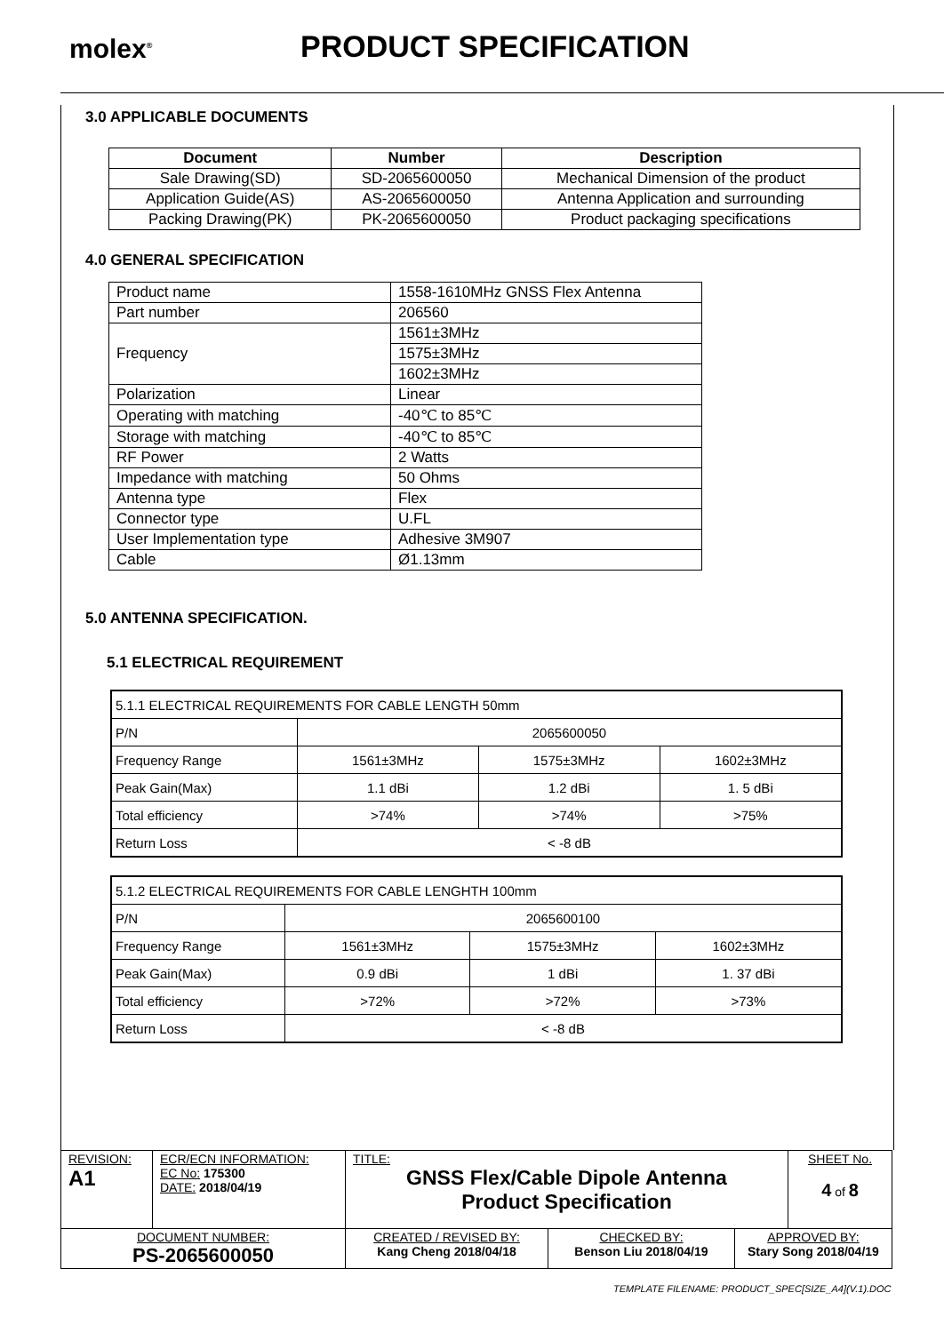molex<sup>®</sup>
PRODUCT SPECIFICATION
3.0 APPLICABLE DOCUMENTS
| Document | Number | Description |
| --- | --- | --- |
| Sale Drawing(SD) | SD-2065600050 | Mechanical Dimension of the product |
| Application Guide(AS) | AS-2065600050 | Antenna Application and surrounding |
| Packing Drawing(PK) | PK-2065600050 | Product packaging specifications |
4.0 GENERAL SPECIFICATION
| Product name | 1558-1610MHz GNSS Flex Antenna |
| Part number | 206560 |
| Frequency | 1561±3MHz |
| | 1575±3MHz |
| | 1602±3MHz |
| Polarization | Linear |
| Operating with matching | -40℃ to 85℃ |
| Storage with matching | -40℃ to 85℃ |
| RF Power | 2 Watts |
| Impedance with matching | 50 Ohms |
| Antenna type | Flex |
| Connector type | U.FL |
| User Implementation type | Adhesive 3M907 |
| Cable | Ø1.13mm |
5.0 ANTENNA SPECIFICATION.
5.1 ELECTRICAL REQUIREMENT
| 5.1.1 ELECTRICAL REQUIREMENTS FOR CABLE LENGTH 50mm | | | |
| P/N | 2065600050 | | |
| Frequency Range | 1561±3MHz | 1575±3MHz | 1602±3MHz |
| Peak Gain(Max) | 1.1 dBi | 1.2 dBi | 1. 5 dBi |
| Total efficiency | >74% | >74% | >75% |
| Return Loss | < -8 dB | | |
| 5.1.2 ELECTRICAL REQUIREMENTS FOR CABLE LENGHTH 100mm | | | |
| P/N | 2065600100 | | |
| Frequency Range | 1561±3MHz | 1575±3MHz | 1602±3MHz |
| Peak Gain(Max) | 0.9 dBi | 1 dBi | 1. 37 dBi |
| Total efficiency | >72% | >72% | >73% |
| Return Loss | < -8 dB | | |
| REVISION: A1 | ECR/ECN INFORMATION: EC No: 175300 DATE: 2018/04/19 | TITLE: GNSS Flex/Cable Dipole Antenna Product Specification | | | SHEET No. 4 of 8 |
| DOCUMENT NUMBER: PS-2065600050 | | CREATED / REVISED BY: Kang Cheng 2018/04/18 | CHECKED BY: Benson Liu 2018/04/19 | APPROVED BY: Stary Song 2018/04/19 | |
TEMPLATE FILENAME: PRODUCT_SPEC[SIZE_A4](V.1).DOC